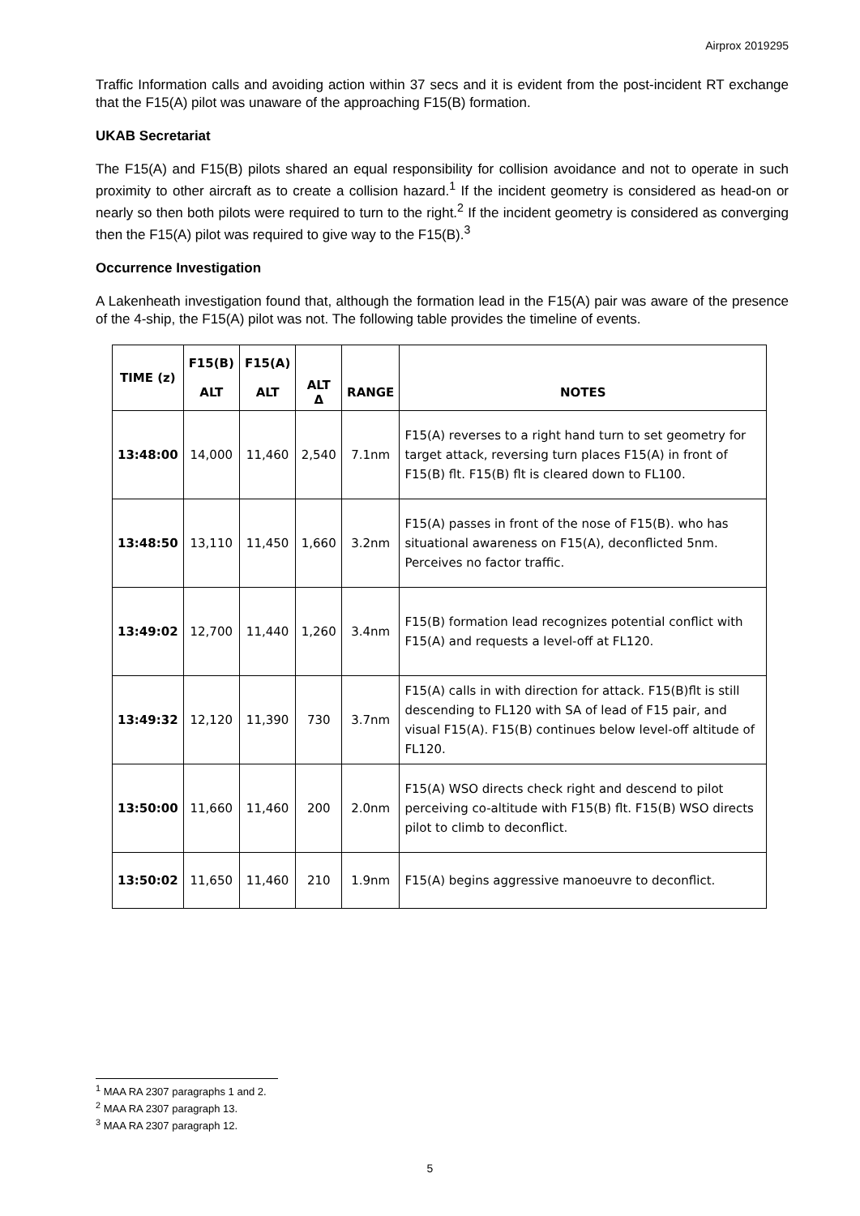Airprox 2019295
Traffic Information calls and avoiding action within 37 secs and it is evident from the post-incident RT exchange that the F15(A) pilot was unaware of the approaching F15(B) formation.
UKAB Secretariat
The F15(A) and F15(B) pilots shared an equal responsibility for collision avoidance and not to operate in such proximity to other aircraft as to create a collision hazard.<sup>1</sup> If the incident geometry is considered as head-on or nearly so then both pilots were required to turn to the right.<sup>2</sup> If the incident geometry is considered as converging then the F15(A) pilot was required to give way to the F15(B).<sup>3</sup>
Occurrence Investigation
A Lakenheath investigation found that, although the formation lead in the F15(A) pair was aware of the presence of the 4-ship, the F15(A) pilot was not. The following table provides the timeline of events.
| TIME (z) | F15(B) ALT | F15(A) ALT | ALT Δ | RANGE | NOTES |
| --- | --- | --- | --- | --- | --- |
| 13:48:00 | 14,000 | 11,460 | 2,540 | 7.1nm | F15(A) reverses to a right hand turn to set geometry for target attack, reversing turn places F15(A) in front of F15(B) flt. F15(B) flt is cleared down to FL100. |
| 13:48:50 | 13,110 | 11,450 | 1,660 | 3.2nm | F15(A) passes in front of the nose of F15(B). who has situational awareness on F15(A), deconflicted 5nm. Perceives no factor traffic. |
| 13:49:02 | 12,700 | 11,440 | 1,260 | 3.4nm | F15(B) formation lead recognizes potential conflict with F15(A) and requests a level-off at FL120. |
| 13:49:32 | 12,120 | 11,390 | 730 | 3.7nm | F15(A) calls in with direction for attack. F15(B)flt is still descending to FL120 with SA of lead of F15 pair, and visual F15(A). F15(B) continues below level-off altitude of FL120. |
| 13:50:00 | 11,660 | 11,460 | 200 | 2.0nm | F15(A) WSO directs check right and descend to pilot perceiving co-altitude with F15(B) flt. F15(B) WSO directs pilot to climb to deconflict. |
| 13:50:02 | 11,650 | 11,460 | 210 | 1.9nm | F15(A) begins aggressive manoeuvre to deconflict. |
<sup>1</sup> MAA RA 2307 paragraphs 1 and 2.
<sup>2</sup> MAA RA 2307 paragraph 13.
<sup>3</sup> MAA RA 2307 paragraph 12.
5